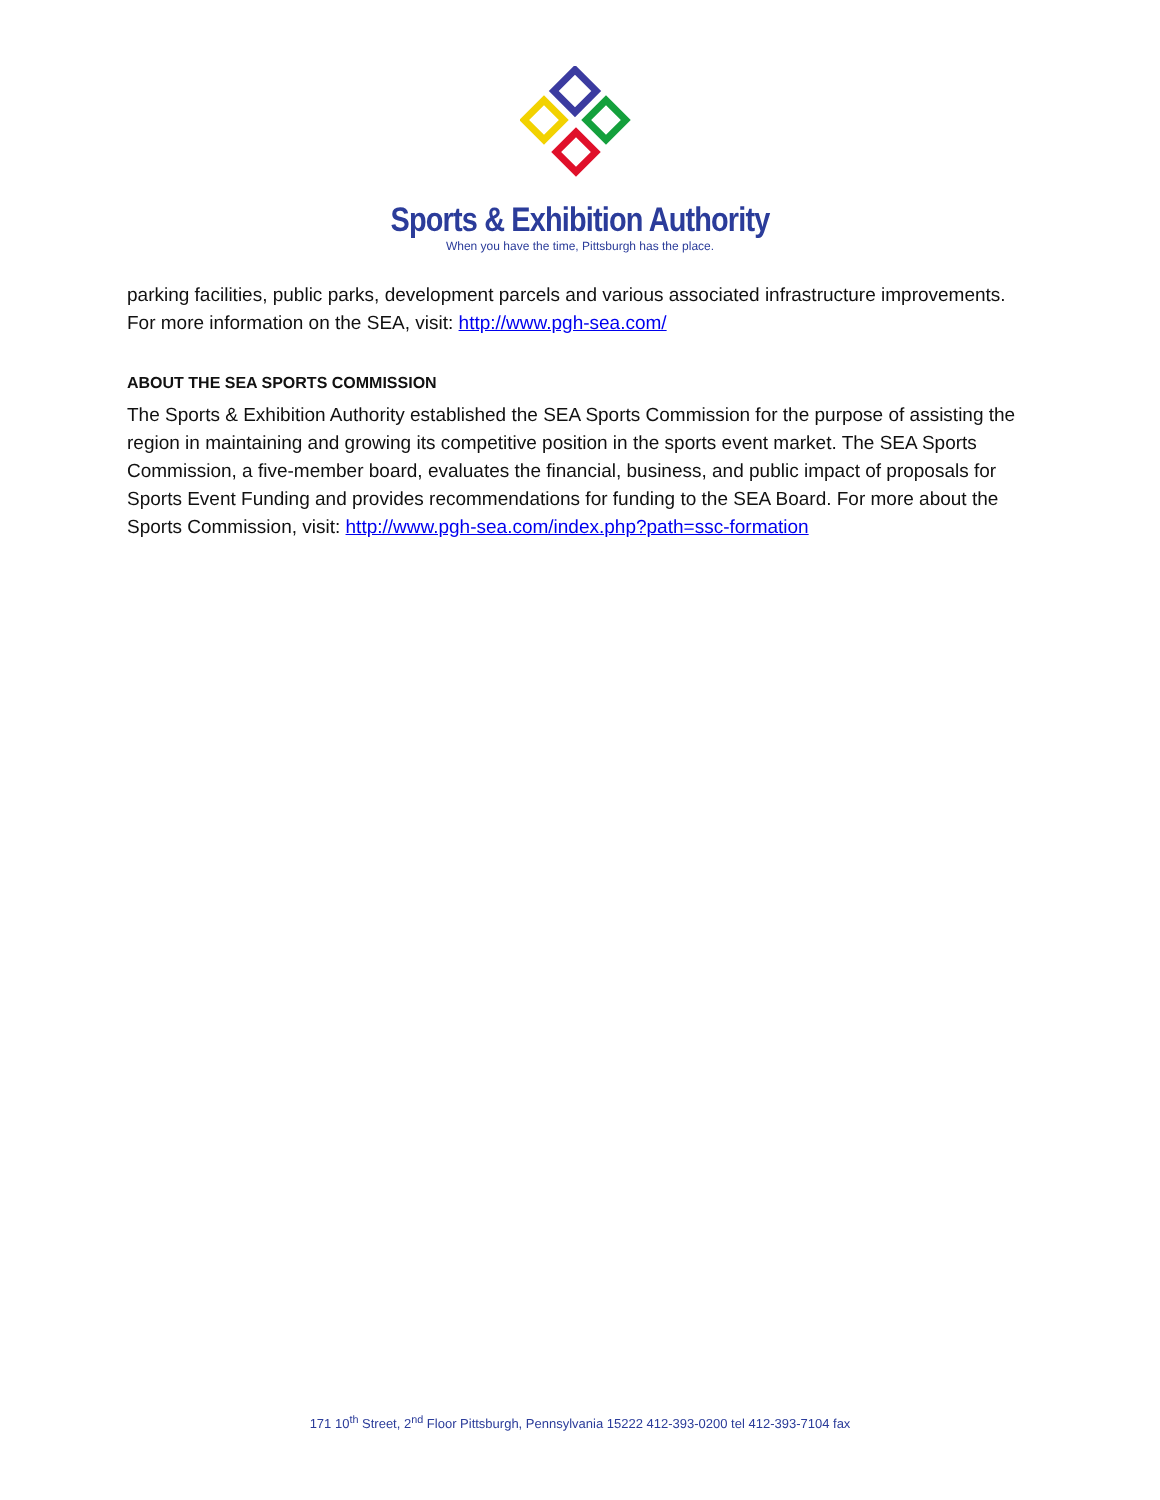Sports & Exhibition Authority
When you have the time, Pittsburgh has the place.
parking facilities, public parks, development parcels and various associated infrastructure improvements. For more information on the SEA, visit: http://www.pgh-sea.com/
ABOUT THE SEA SPORTS COMMISSION
The Sports & Exhibition Authority established the SEA Sports Commission for the purpose of assisting the region in maintaining and growing its competitive position in the sports event market. The SEA Sports Commission, a five-member board, evaluates the financial, business, and public impact of proposals for Sports Event Funding and provides recommendations for funding to the SEA Board. For more about the Sports Commission, visit: http://www.pgh-sea.com/index.php?path=ssc-formation
171 10<sup>th</sup> Street, 2<sup>nd</sup> Floor Pittsburgh, Pennsylvania 15222 412-393-0200 tel 412-393-7104 fax